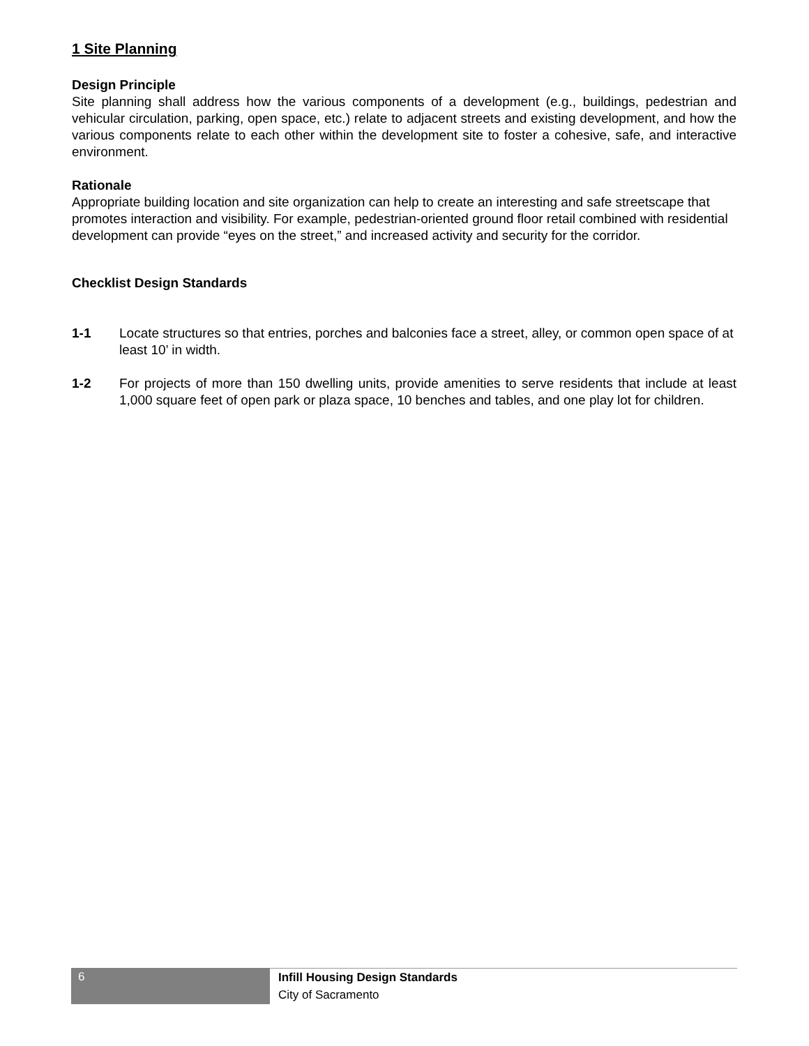1 Site Planning
Design Principle
Site planning shall address how the various components of a development (e.g., buildings, pedestrian and vehicular circulation, parking, open space, etc.) relate to adjacent streets and existing development, and how the various components relate to each other within the development site to foster a cohesive, safe, and interactive environment.
Rationale
Appropriate building location and site organization can help to create an interesting and safe streetscape that promotes interaction and visibility. For example, pedestrian-oriented ground floor retail combined with residential development can provide “eyes on the street,” and increased activity and security for the corridor.
Checklist Design Standards
1-1 Locate structures so that entries, porches and balconies face a street, alley, or common open space of at least 10’ in width.
1-2 For projects of more than 150 dwelling units, provide amenities to serve residents that include at least 1,000 square feet of open park or plaza space, 10 benches and tables, and one play lot for children.
6
Infill Housing Design Standards
City of Sacramento